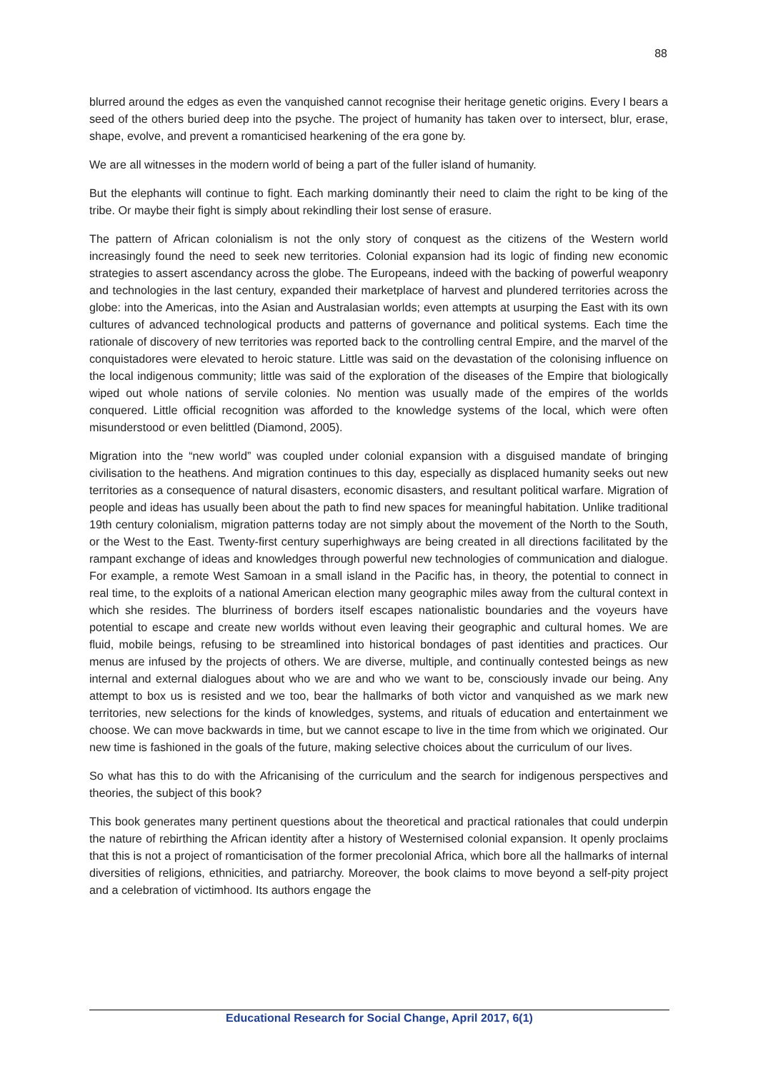88
blurred around the edges as even the vanquished cannot recognise their heritage genetic origins. Every I bears a seed of the others buried deep into the psyche. The project of humanity has taken over to intersect, blur, erase, shape, evolve, and prevent a romanticised hearkening of the era gone by.
We are all witnesses in the modern world of being a part of the fuller island of humanity.
But the elephants will continue to fight. Each marking dominantly their need to claim the right to be king of the tribe. Or maybe their fight is simply about rekindling their lost sense of erasure.
The pattern of African colonialism is not the only story of conquest as the citizens of the Western world increasingly found the need to seek new territories. Colonial expansion had its logic of finding new economic strategies to assert ascendancy across the globe. The Europeans, indeed with the backing of powerful weaponry and technologies in the last century, expanded their marketplace of harvest and plundered territories across the globe: into the Americas, into the Asian and Australasian worlds; even attempts at usurping the East with its own cultures of advanced technological products and patterns of governance and political systems. Each time the rationale of discovery of new territories was reported back to the controlling central Empire, and the marvel of the conquistadores were elevated to heroic stature. Little was said on the devastation of the colonising influence on the local indigenous community; little was said of the exploration of the diseases of the Empire that biologically wiped out whole nations of servile colonies. No mention was usually made of the empires of the worlds conquered. Little official recognition was afforded to the knowledge systems of the local, which were often misunderstood or even belittled (Diamond, 2005).
Migration into the “new world” was coupled under colonial expansion with a disguised mandate of bringing civilisation to the heathens. And migration continues to this day, especially as displaced humanity seeks out new territories as a consequence of natural disasters, economic disasters, and resultant political warfare. Migration of people and ideas has usually been about the path to find new spaces for meaningful habitation. Unlike traditional 19th century colonialism, migration patterns today are not simply about the movement of the North to the South, or the West to the East. Twenty-first century superhighways are being created in all directions facilitated by the rampant exchange of ideas and knowledges through powerful new technologies of communication and dialogue. For example, a remote West Samoan in a small island in the Pacific has, in theory, the potential to connect in real time, to the exploits of a national American election many geographic miles away from the cultural context in which she resides. The blurriness of borders itself escapes nationalistic boundaries and the voyeurs have potential to escape and create new worlds without even leaving their geographic and cultural homes. We are fluid, mobile beings, refusing to be streamlined into historical bondages of past identities and practices. Our menus are infused by the projects of others. We are diverse, multiple, and continually contested beings as new internal and external dialogues about who we are and who we want to be, consciously invade our being. Any attempt to box us is resisted and we too, bear the hallmarks of both victor and vanquished as we mark new territories, new selections for the kinds of knowledges, systems, and rituals of education and entertainment we choose. We can move backwards in time, but we cannot escape to live in the time from which we originated. Our new time is fashioned in the goals of the future, making selective choices about the curriculum of our lives.
So what has this to do with the Africanising of the curriculum and the search for indigenous perspectives and theories, the subject of this book?
This book generates many pertinent questions about the theoretical and practical rationales that could underpin the nature of rebirthing the African identity after a history of Westernised colonial expansion. It openly proclaims that this is not a project of romanticisation of the former precolonial Africa, which bore all the hallmarks of internal diversities of religions, ethnicities, and patriarchy. Moreover, the book claims to move beyond a self-pity project and a celebration of victimhood. Its authors engage the
Educational Research for Social Change, April 2017, 6(1)